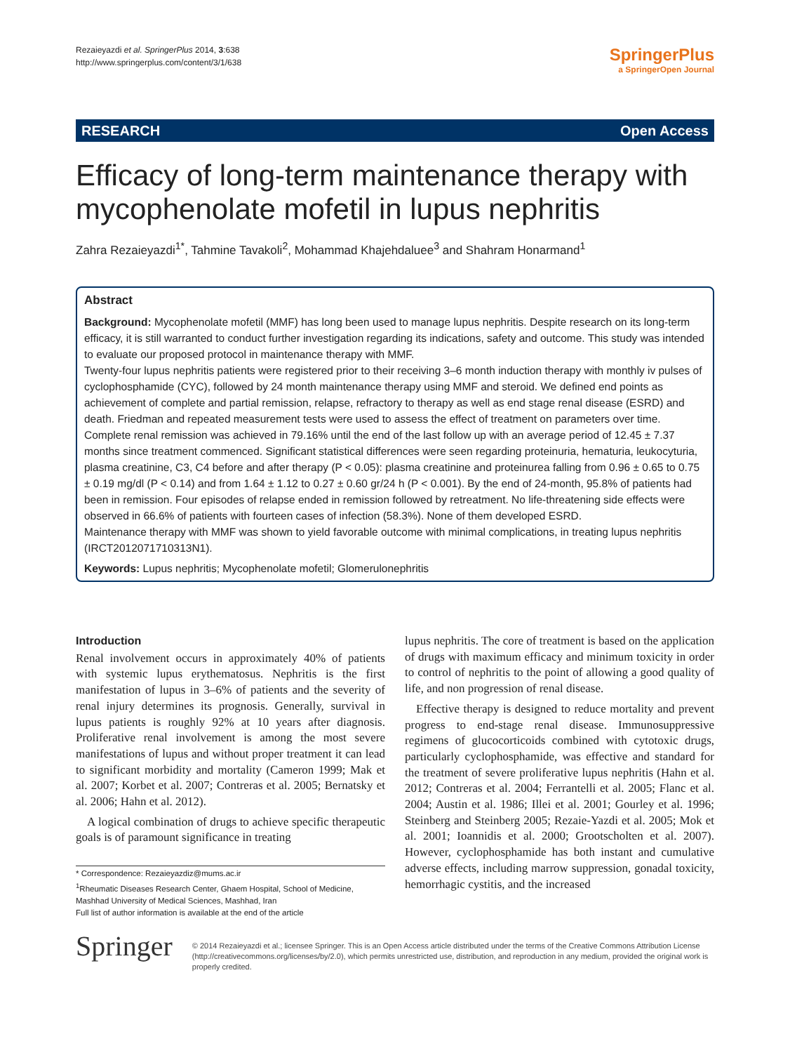Rezaieyazdi et al. SpringerPlus 2014, 3:638
http://www.springerplus.com/content/3/1/638
SpringerPlus
a SpringerOpen Journal
RESEARCH Open Access
Efficacy of long-term maintenance therapy with mycophenolate mofetil in lupus nephritis
Zahra Rezaieyazdi<sup>1*</sup>, Tahmine Tavakoli<sup>2</sup>, Mohammad Khajehdaluee<sup>3</sup> and Shahram Honarmand<sup>1</sup>
Abstract
Background: Mycophenolate mofetil (MMF) has long been used to manage lupus nephritis. Despite research on its long-term efficacy, it is still warranted to conduct further investigation regarding its indications, safety and outcome. This study was intended to evaluate our proposed protocol in maintenance therapy with MMF.
Twenty-four lupus nephritis patients were registered prior to their receiving 3–6 month induction therapy with monthly iv pulses of cyclophosphamide (CYC), followed by 24 month maintenance therapy using MMF and steroid. We defined end points as achievement of complete and partial remission, relapse, refractory to therapy as well as end stage renal disease (ESRD) and death. Friedman and repeated measurement tests were used to assess the effect of treatment on parameters over time.
Complete renal remission was achieved in 79.16% until the end of the last follow up with an average period of 12.45 ± 7.37 months since treatment commenced. Significant statistical differences were seen regarding proteinuria, hematuria, leukocyturia, plasma creatinine, C3, C4 before and after therapy (P < 0.05): plasma creatinine and proteinurea falling from 0.96 ± 0.65 to 0.75 ± 0.19 mg/dl (P < 0.14) and from 1.64 ± 1.12 to 0.27 ± 0.60 gr/24 h (P < 0.001). By the end of 24-month, 95.8% of patients had been in remission. Four episodes of relapse ended in remission followed by retreatment. No life-threatening side effects were observed in 66.6% of patients with fourteen cases of infection (58.3%). None of them developed ESRD.
Maintenance therapy with MMF was shown to yield favorable outcome with minimal complications, in treating lupus nephritis (IRCT2012071710313N1).
Keywords: Lupus nephritis; Mycophenolate mofetil; Glomerulonephritis
Introduction
Renal involvement occurs in approximately 40% of patients with systemic lupus erythematosus. Nephritis is the first manifestation of lupus in 3–6% of patients and the severity of renal injury determines its prognosis. Generally, survival in lupus patients is roughly 92% at 10 years after diagnosis. Proliferative renal involvement is among the most severe manifestations of lupus and without proper treatment it can lead to significant morbidity and mortality (Cameron 1999; Mak et al. 2007; Korbet et al. 2007; Contreras et al. 2005; Bernatsky et al. 2006; Hahn et al. 2012).
A logical combination of drugs to achieve specific therapeutic goals is of paramount significance in treating
* Correspondence: Rezaieyazdiz@mums.ac.ir
<sup>1</sup> Rheumatic Diseases Research Center, Ghaem Hospital, School of Medicine, Mashhad University of Medical Sciences, Mashhad, Iran
Full list of author information is available at the end of the article
lupus nephritis. The core of treatment is based on the application of drugs with maximum efficacy and minimum toxicity in order to control of nephritis to the point of allowing a good quality of life, and non progression of renal disease.
Effective therapy is designed to reduce mortality and prevent progress to end-stage renal disease. Immunosuppressive regimens of glucocorticoids combined with cytotoxic drugs, particularly cyclophosphamide, was effective and standard for the treatment of severe proliferative lupus nephritis (Hahn et al. 2012; Contreras et al. 2004; Ferrantelli et al. 2005; Flanc et al. 2004; Austin et al. 1986; Illei et al. 2001; Gourley et al. 1996; Steinberg and Steinberg 2005; Rezaie-Yazdi et al. 2005; Mok et al. 2001; Ioannidis et al. 2000; Grootscholten et al. 2007). However, cyclophosphamide has both instant and cumulative adverse effects, including marrow suppression, gonadal toxicity, hemorrhagic cystitis, and the increased
Springer
© 2014 Rezaieyazdi et al.; licensee Springer. This is an Open Access article distributed under the terms of the Creative Commons Attribution License (http://creativecommons.org/licenses/by/2.0), which permits unrestricted use, distribution, and reproduction in any medium, provided the original work is properly credited.